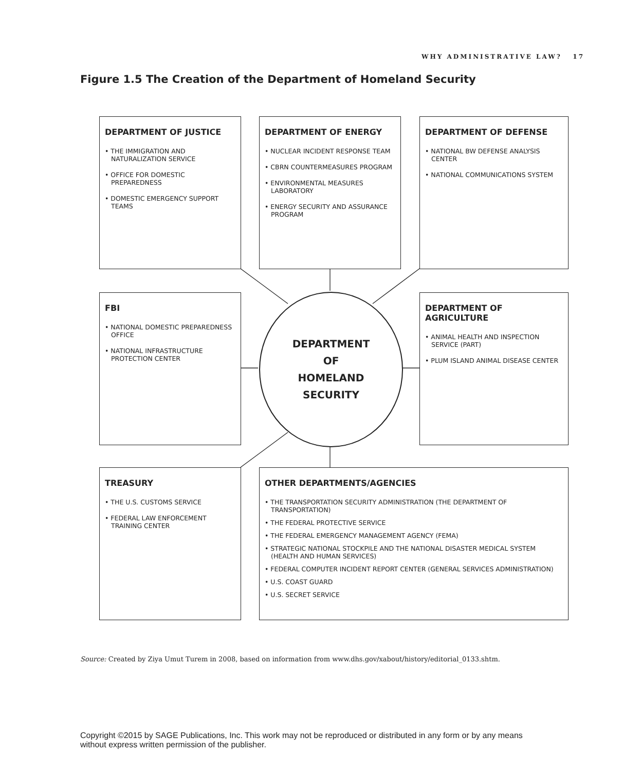WHY ADMINISTRATIVE LAW? 17
Figure 1.5 The Creation of the Department of Homeland Security
DEPARTMENT OF JUSTICE
• THE IMMIGRATION AND NATURALIZATION SERVICE
• OFFICE FOR DOMESTIC PREPAREDNESS
• DOMESTIC EMERGENCY SUPPORT TEAMS
DEPARTMENT OF ENERGY
• NUCLEAR INCIDENT RESPONSE TEAM
• CBRN COUNTERMEASURES PROGRAM
• ENVIRONMENTAL MEASURES LABORATORY
• ENERGY SECURITY AND ASSURANCE PROGRAM
DEPARTMENT OF DEFENSE
• NATIONAL BW DEFENSE ANALYSIS CENTER
• NATIONAL COMMUNICATIONS SYSTEM
FBI
• NATIONAL DOMESTIC PREPAREDNESS OFFICE
• NATIONAL INFRASTRUCTURE PROTECTION CENTER
DEPARTMENT
OF
HOMELAND
SECURITY
DEPARTMENT OF AGRICULTURE
• ANIMAL HEALTH AND INSPECTION SERVICE (PART)
• PLUM ISLAND ANIMAL DISEASE CENTER
TREASURY
• THE U.S. CUSTOMS SERVICE
• FEDERAL LAW ENFORCEMENT TRAINING CENTER
OTHER DEPARTMENTS/AGENCIES
• THE TRANSPORTATION SECURITY ADMINISTRATION (THE DEPARTMENT OF TRANSPORTATION)
• THE FEDERAL PROTECTIVE SERVICE
• THE FEDERAL EMERGENCY MANAGEMENT AGENCY (FEMA)
• STRATEGIC NATIONAL STOCKPILE AND THE NATIONAL DISASTER MEDICAL SYSTEM (HEALTH AND HUMAN SERVICES)
• FEDERAL COMPUTER INCIDENT REPORT CENTER (GENERAL SERVICES ADMINISTRATION)
• U.S. COAST GUARD
• U.S. SECRET SERVICE
Source: Created by Ziya Umut Turem in 2008, based on information from www.dhs.gov/xabout/history/editorial_0133.shtm.
Copyright ©2015 by SAGE Publications, Inc. This work may not be reproduced or distributed in any form or by any means
without express written permission of the publisher.